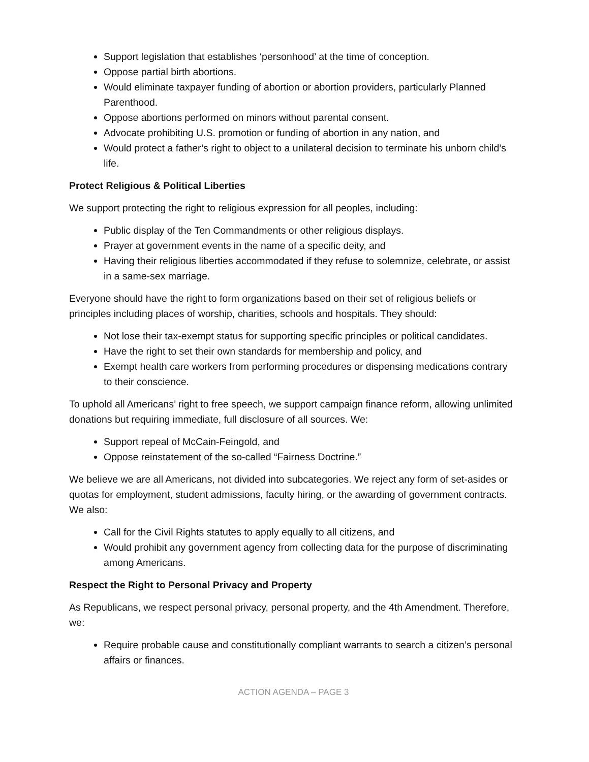Support legislation that establishes ‘personhood’ at the time of conception.
Oppose partial birth abortions.
Would eliminate taxpayer funding of abortion or abortion providers, particularly Planned Parenthood.
Oppose abortions performed on minors without parental consent.
Advocate prohibiting U.S. promotion or funding of abortion in any nation, and
Would protect a father’s right to object to a unilateral decision to terminate his unborn child’s life.
Protect Religious & Political Liberties
We support protecting the right to religious expression for all peoples, including:
Public display of the Ten Commandments or other religious displays.
Prayer at government events in the name of a specific deity, and
Having their religious liberties accommodated if they refuse to solemnize, celebrate, or assist in a same-sex marriage.
Everyone should have the right to form organizations based on their set of religious beliefs or principles including places of worship, charities, schools and hospitals. They should:
Not lose their tax-exempt status for supporting specific principles or political candidates.
Have the right to set their own standards for membership and policy, and
Exempt health care workers from performing procedures or dispensing medications contrary to their conscience.
To uphold all Americans’ right to free speech, we support campaign finance reform, allowing unlimited donations but requiring immediate, full disclosure of all sources. We:
Support repeal of McCain-Feingold, and
Oppose reinstatement of the so-called “Fairness Doctrine.”
We believe we are all Americans, not divided into subcategories. We reject any form of set-asides or quotas for employment, student admissions, faculty hiring, or the awarding of government contracts. We also:
Call for the Civil Rights statutes to apply equally to all citizens, and
Would prohibit any government agency from collecting data for the purpose of discriminating among Americans.
Respect the Right to Personal Privacy and Property
As Republicans, we respect personal privacy, personal property, and the 4th Amendment. Therefore, we:
Require probable cause and constitutionally compliant warrants to search a citizen’s personal affairs or finances.
ACTION AGENDA – PAGE 3